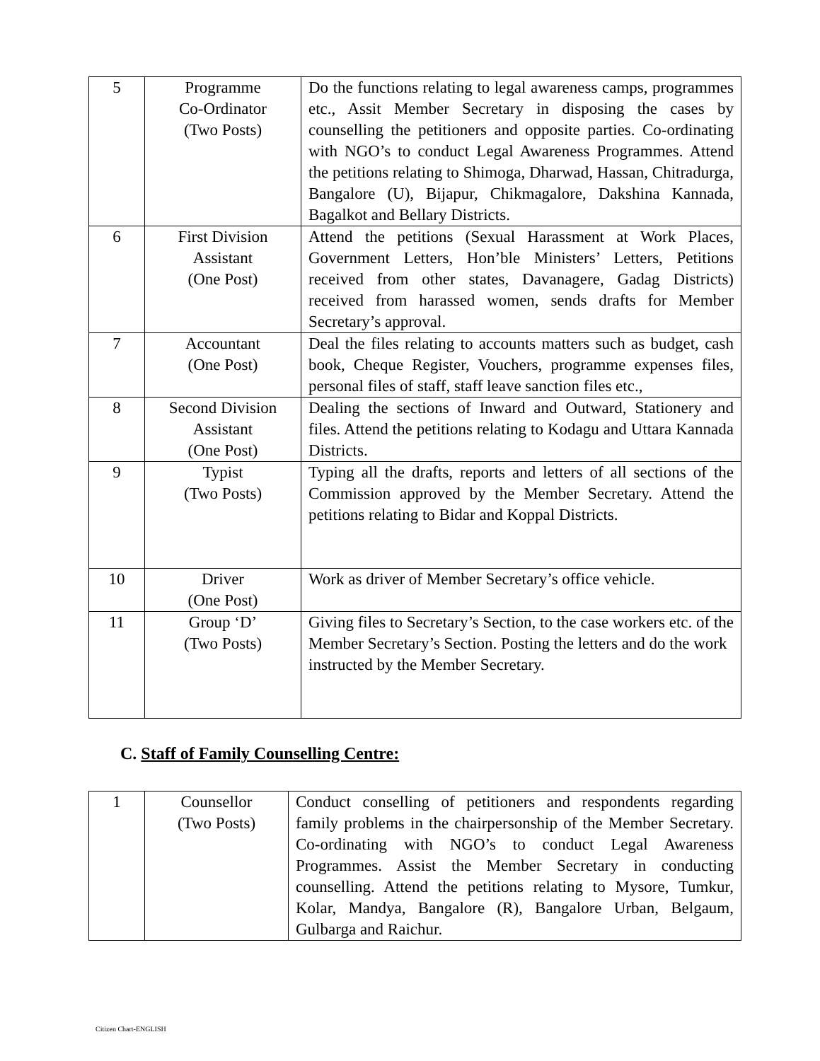| 5 | Programme Co-Ordinator (Two Posts) | Do the functions relating to legal awareness camps, programmes etc., Assit Member Secretary in disposing the cases by counselling the petitioners and opposite parties. Co-ordinating with NGO’s to conduct Legal Awareness Programmes. Attend the petitions relating to Shimoga, Dharwad, Hassan, Chitradurga, Bangalore (U), Bijapur, Chikmagalore, Dakshina Kannada, Bagalkot and Bellary Districts. |
| 6 | First Division Assistant (One Post) | Attend the petitions (Sexual Harassment at Work Places, Government Letters, Hon’ble Ministers’ Letters, Petitions received from other states, Davanagere, Gadag Districts) received from harassed women, sends drafts for Member Secretary’s approval. |
| 7 | Accountant (One Post) | Deal the files relating to accounts matters such as budget, cash book, Cheque Register, Vouchers, programme expenses files, personal files of staff, staff leave sanction files etc., |
| 8 | Second Division Assistant (One Post) | Dealing the sections of Inward and Outward, Stationery and files. Attend the petitions relating to Kodagu and Uttara Kannada Districts. |
| 9 | Typist (Two Posts) | Typing all the drafts, reports and letters of all sections of the Commission approved by the Member Secretary. Attend the petitions relating to Bidar and Koppal Districts. |
| 10 | Driver (One Post) | Work as driver of Member Secretary’s office vehicle. |
| 11 | Group ‘D’ (Two Posts) | Giving files to Secretary’s Section, to the case workers etc. of the Member Secretary’s Section. Posting the letters and do the work instructed by the Member Secretary. |
C. Staff of Family Counselling Centre:
| 1 | Counsellor (Two Posts) | Conduct conselling of petitioners and respondents regarding family problems in the chairpersonship of the Member Secretary. Co-ordinating with NGO’s to conduct Legal Awareness Programmes. Assist the Member Secretary in conducting counselling. Attend the petitions relating to Mysore, Tumkur, Kolar, Mandya, Bangalore (R), Bangalore Urban, Belgaum, Gulbarga and Raichur. |
Citizen Chart-ENGLISH